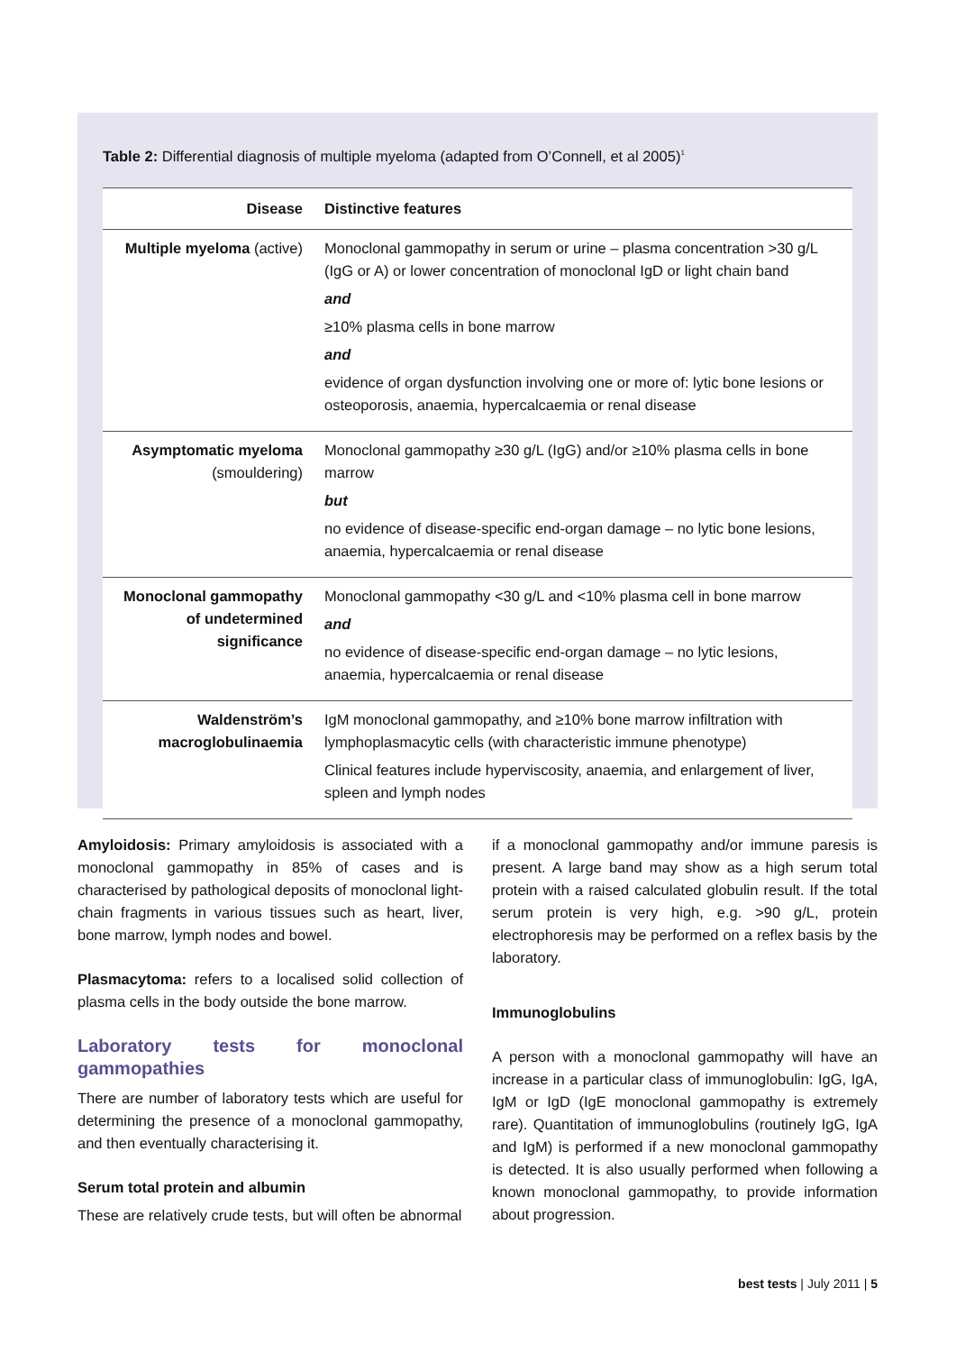Table 2: Differential diagnosis of multiple myeloma (adapted from O’Connell, et al 2005)<sup>1</sup>
| Disease | Distinctive features |
| --- | --- |
| Multiple myeloma (active) | Monoclonal gammopathy in serum or urine – plasma concentration >30 g/L (IgG or A) or lower concentration of monoclonal IgD or light chain band and ≥10% plasma cells in bone marrow and evidence of organ dysfunction involving one or more of: lytic bone lesions or osteoporosis, anaemia, hypercalcaemia or renal disease |
| Asymptomatic myeloma (smouldering) | Monoclonal gammopathy ≥30 g/L (IgG) and/or ≥10% plasma cells in bone marrow but no evidence of disease-specific end-organ damage – no lytic bone lesions, anaemia, hypercalcaemia or renal disease |
| Monoclonal gammopathy of undetermined significance | Monoclonal gammopathy <30 g/L and <10% plasma cell in bone marrow and no evidence of disease-specific end-organ damage – no lytic lesions, anaemia, hypercalcaemia or renal disease |
| Waldenström’s macroglobulinaemia | IgM monoclonal gammopathy, and ≥10% bone marrow infiltration with lymphoplasmacytic cells (with characteristic immune phenotype) Clinical features include hyperviscosity, anaemia, and enlargement of liver, spleen and lymph nodes |
Amyloidosis: Primary amyloidosis is associated with a monoclonal gammopathy in 85% of cases and is characterised by pathological deposits of monoclonal light-chain fragments in various tissues such as heart, liver, bone marrow, lymph nodes and bowel.
Plasmacytoma: refers to a localised solid collection of plasma cells in the body outside the bone marrow.
Laboratory tests for monoclonal gammopathies
There are number of laboratory tests which are useful for determining the presence of a monoclonal gammopathy, and then eventually characterising it.
Serum total protein and albumin
These are relatively crude tests, but will often be abnormal
if a monoclonal gammopathy and/or immune paresis is present. A large band may show as a high serum total protein with a raised calculated globulin result. If the total serum protein is very high, e.g. >90 g/L, protein electrophoresis may be performed on a reflex basis by the laboratory.
Immunoglobulins
A person with a monoclonal gammopathy will have an increase in a particular class of immunoglobulin: IgG, IgA, IgM or IgD (IgE monoclonal gammopathy is extremely rare). Quantitation of immunoglobulins (routinely IgG, IgA and IgM) is performed if a new monoclonal gammopathy is detected. It is also usually performed when following a known monoclonal gammopathy, to provide information about progression.
best tests | July 2011 | 5